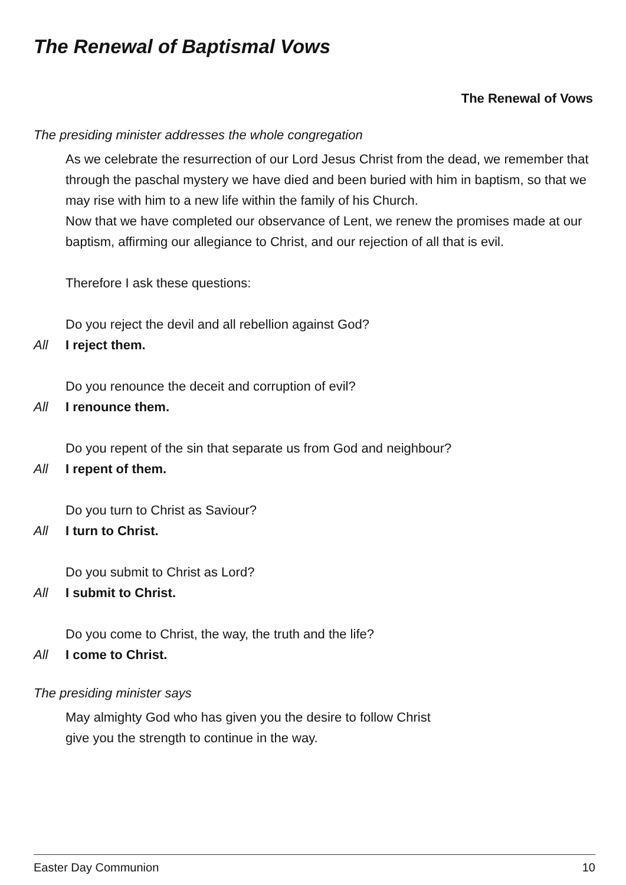The Renewal of Baptismal Vows
The Renewal of Vows
The presiding minister addresses the whole congregation
As we celebrate the resurrection of our Lord Jesus Christ from the dead, we remember that through the paschal mystery we have died and been buried with him in baptism, so that we may rise with him to a new life within the family of his Church.
Now that we have completed our observance of Lent, we renew the promises made at our baptism, affirming our allegiance to Christ, and our rejection of all that is evil.
Therefore I ask these questions:
Do you reject the devil and all rebellion against God?
All I reject them.
Do you renounce the deceit and corruption of evil?
All I renounce them.
Do you repent of the sin that separate us from God and neighbour?
All I repent of them.
Do you turn to Christ as Saviour?
All I turn to Christ.
Do you submit to Christ as Lord?
All I submit to Christ.
Do you come to Christ, the way, the truth and the life?
All I come to Christ.
The presiding minister says
May almighty God who has given you the desire to follow Christ
give you the strength to continue in the way.
Easter Day Communion 10